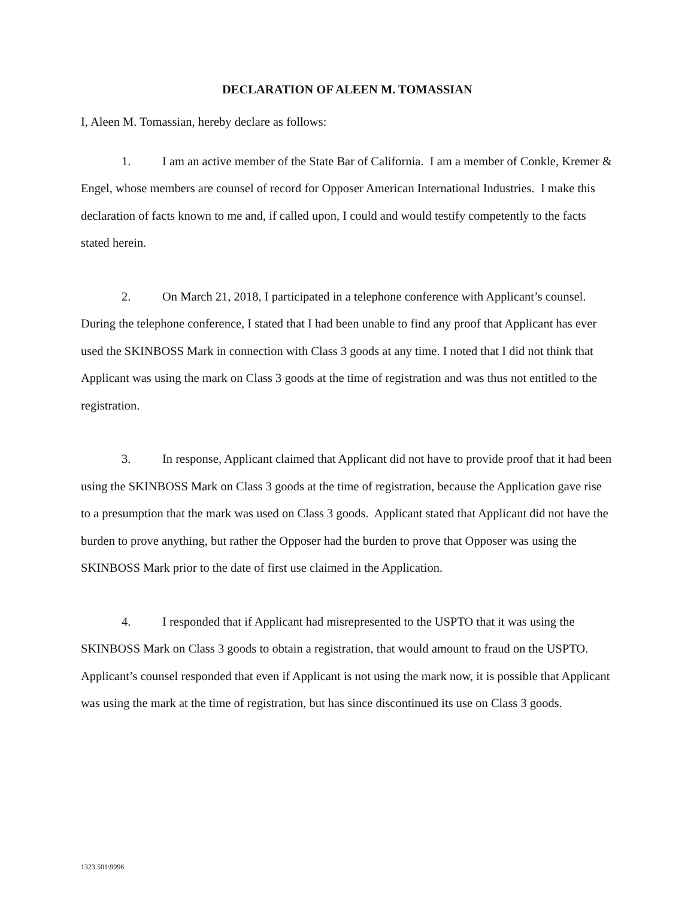DECLARATION OF ALEEN M. TOMASSIAN
I, Aleen M. Tomassian, hereby declare as follows:
1. I am an active member of the State Bar of California. I am a member of Conkle, Kremer & Engel, whose members are counsel of record for Opposer American International Industries. I make this declaration of facts known to me and, if called upon, I could and would testify competently to the facts stated herein.
2. On March 21, 2018, I participated in a telephone conference with Applicant’s counsel. During the telephone conference, I stated that I had been unable to find any proof that Applicant has ever used the SKINBOSS Mark in connection with Class 3 goods at any time. I noted that I did not think that Applicant was using the mark on Class 3 goods at the time of registration and was thus not entitled to the registration.
3. In response, Applicant claimed that Applicant did not have to provide proof that it had been using the SKINBOSS Mark on Class 3 goods at the time of registration, because the Application gave rise to a presumption that the mark was used on Class 3 goods. Applicant stated that Applicant did not have the burden to prove anything, but rather the Opposer had the burden to prove that Opposer was using the SKINBOSS Mark prior to the date of first use claimed in the Application.
4. I responded that if Applicant had misrepresented to the USPTO that it was using the SKINBOSS Mark on Class 3 goods to obtain a registration, that would amount to fraud on the USPTO. Applicant’s counsel responded that even if Applicant is not using the mark now, it is possible that Applicant was using the mark at the time of registration, but has since discontinued its use on Class 3 goods.
1323.501\9996